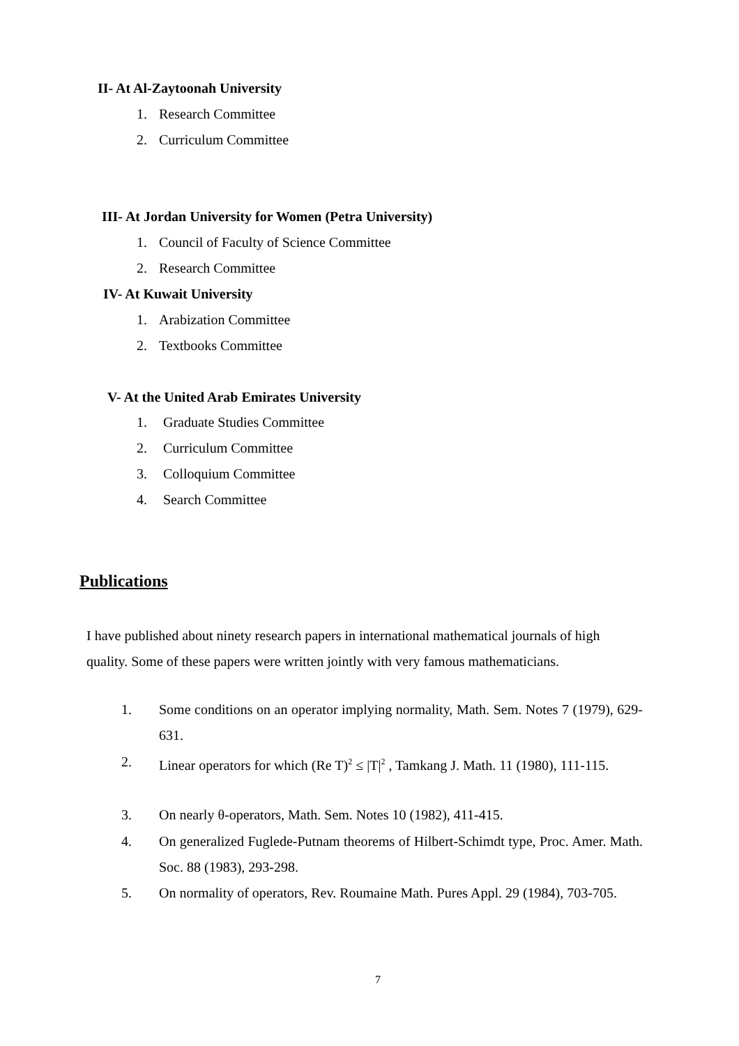II- At Al-Zaytoonah University
1. Research Committee
2. Curriculum Committee
III- At Jordan University for Women (Petra University)
1. Council of Faculty of Science Committee
2. Research Committee
IV- At Kuwait University
1. Arabization Committee
2. Textbooks Committee
V- At the United Arab Emirates University
1. Graduate Studies Committee
2. Curriculum Committee
3. Colloquium Committee
4. Search Committee
Publications
I have published about ninety research papers in international mathematical journals of high quality. Some of these papers were written jointly with very famous mathematicians.
1. Some conditions on an operator implying normality, Math. Sem. Notes 7 (1979), 629-631.
2. Linear operators for which (Re T)<sup>2</sup> ≤ |T|<sup>2</sup> , Tamkang J. Math. 11 (1980), 111-115.
3. On nearly θ-operators, Math. Sem. Notes 10 (1982), 411-415.
4. On generalized Fuglede-Putnam theorems of Hilbert-Schimdt type, Proc. Amer. Math. Soc. 88 (1983), 293-298.
5. On normality of operators, Rev. Roumaine Math. Pures Appl. 29 (1984), 703-705.
7